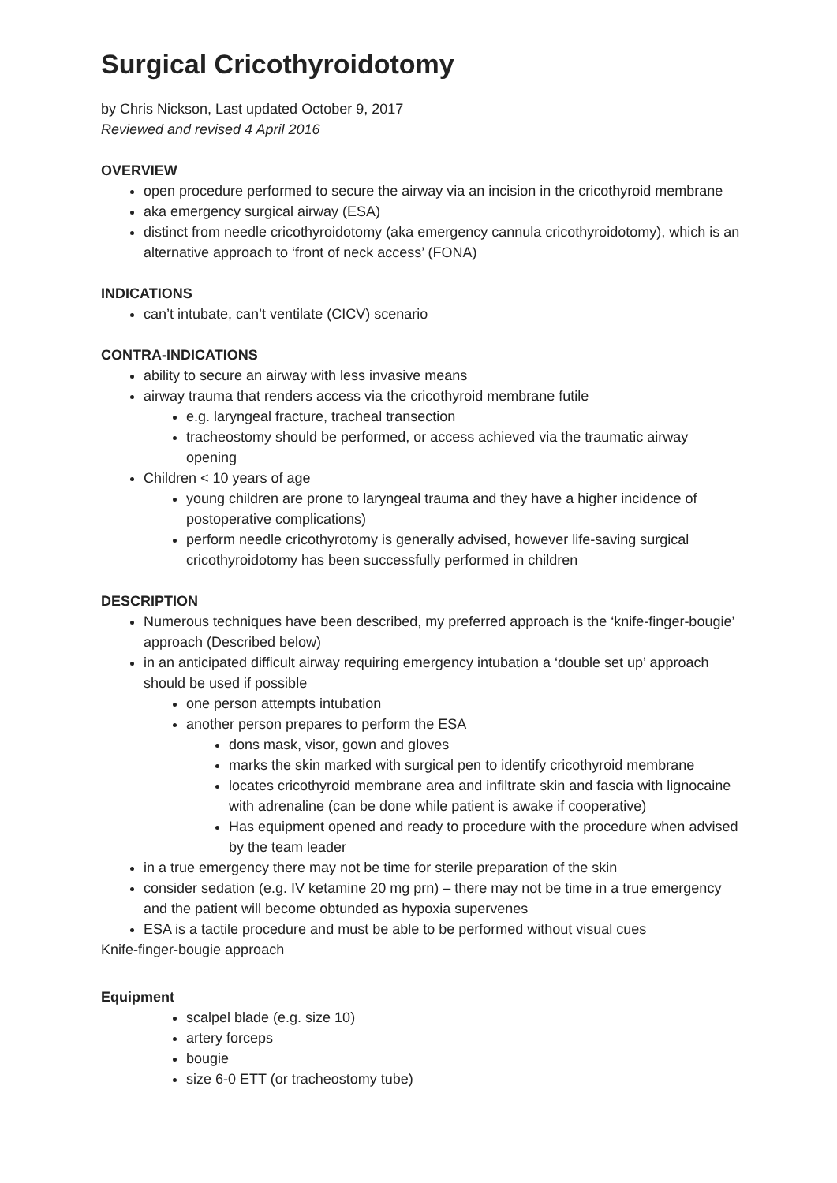Surgical Cricothyroidotomy
by Chris Nickson, Last updated October 9, 2017
Reviewed and revised 4 April 2016
OVERVIEW
open procedure performed to secure the airway via an incision in the cricothyroid membrane
aka emergency surgical airway (ESA)
distinct from needle cricothyroidotomy (aka emergency cannula cricothyroidotomy), which is an alternative approach to ‘front of neck access’ (FONA)
INDICATIONS
can’t intubate, can’t ventilate (CICV) scenario
CONTRA-INDICATIONS
ability to secure an airway with less invasive means
airway trauma that renders access via the cricothyroid membrane futile
e.g. laryngeal fracture, tracheal transection
tracheostomy should be performed, or access achieved via the traumatic airway opening
Children < 10 years of age
young children are prone to laryngeal trauma and they have a higher incidence of postoperative complications)
perform needle cricothyrotomy is generally advised, however life-saving surgical cricothyroidotomy has been successfully performed in children
DESCRIPTION
Numerous techniques have been described, my preferred approach is the ‘knife-finger-bougie’ approach (Described below)
in an anticipated difficult airway requiring emergency intubation a ‘double set up’ approach should be used if possible
one person attempts intubation
another person prepares to perform the ESA
dons mask, visor, gown and gloves
marks the skin marked with surgical pen to identify cricothyroid membrane
locates cricothyroid membrane area and infiltrate skin and fascia with lignocaine with adrenaline (can be done while patient is awake if cooperative)
Has equipment opened and ready to procedure with the procedure when advised by the team leader
in a true emergency there may not be time for sterile preparation of the skin
consider sedation (e.g. IV ketamine 20 mg prn) – there may not be time in a true emergency and the patient will become obtunded as hypoxia supervenes
ESA is a tactile procedure and must be able to be performed without visual cues
Knife-finger-bougie approach
Equipment
scalpel blade (e.g. size 10)
artery forceps
bougie
size 6-0 ETT (or tracheostomy tube)